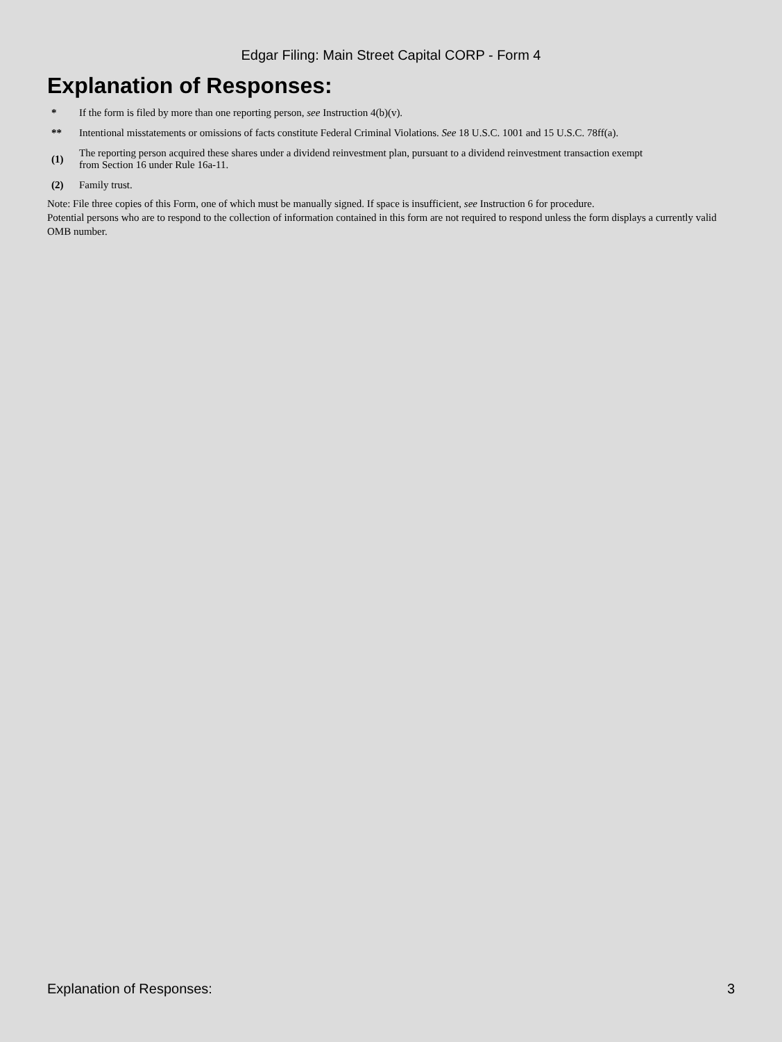Edgar Filing: Main Street Capital CORP - Form 4
Explanation of Responses:
| * | If the form is filed by more than one reporting person, see Instruction 4(b)(v). |
| ** | Intentional misstatements or omissions of facts constitute Federal Criminal Violations. See 18 U.S.C. 1001 and 15 U.S.C. 78ff(a). |
| (1) | The reporting person acquired these shares under a dividend reinvestment plan, pursuant to a dividend reinvestment transaction exempt from Section 16 under Rule 16a-11. |
| (2) | Family trust. |
Note: File three copies of this Form, one of which must be manually signed. If space is insufficient, see Instruction 6 for procedure.
Potential persons who are to respond to the collection of information contained in this form are not required to respond unless the form displays a currently valid OMB number.
Explanation of Responses: 3